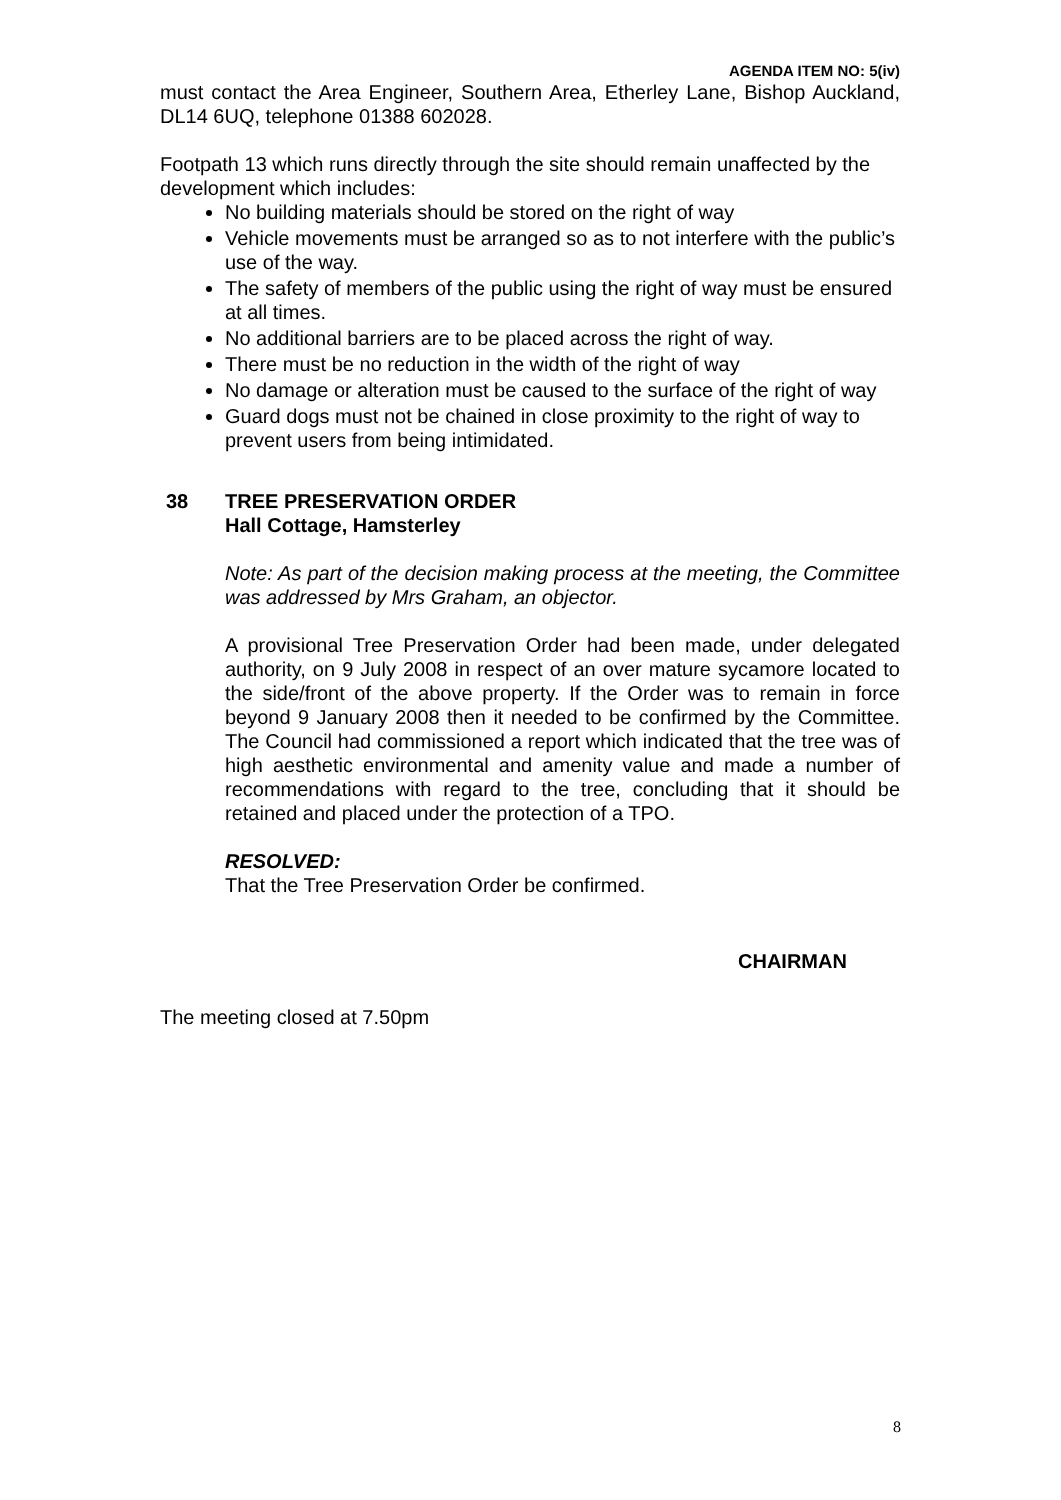AGENDA ITEM NO: 5(iv)
must contact the Area Engineer, Southern Area, Etherley Lane, Bishop Auckland, DL14 6UQ, telephone 01388 602028.
Footpath 13 which runs directly through the site should remain unaffected by the development which includes:
No building materials should be stored on the right of way
Vehicle movements must be arranged so as to not interfere with the public’s use of the way.
The safety of members of the public using the right of way must be ensured at all times.
No additional barriers are to be placed across the right of way.
There must be no reduction in the width of the right of way
No damage or alteration must be caused to the surface of the right of way
Guard dogs must not be chained in close proximity to the right of way to prevent users from being intimidated.
38 TREE PRESERVATION ORDER
Hall Cottage, Hamsterley
Note: As part of the decision making process at the meeting, the Committee was addressed by Mrs Graham, an objector.
A provisional Tree Preservation Order had been made, under delegated authority, on 9 July 2008 in respect of an over mature sycamore located to the side/front of the above property. If the Order was to remain in force beyond 9 January 2008 then it needed to be confirmed by the Committee. The Council had commissioned a report which indicated that the tree was of high aesthetic environmental and amenity value and made a number of recommendations with regard to the tree, concluding that it should be retained and placed under the protection of a TPO.
RESOLVED:
That the Tree Preservation Order be confirmed.
CHAIRMAN
The meeting closed at 7.50pm
8